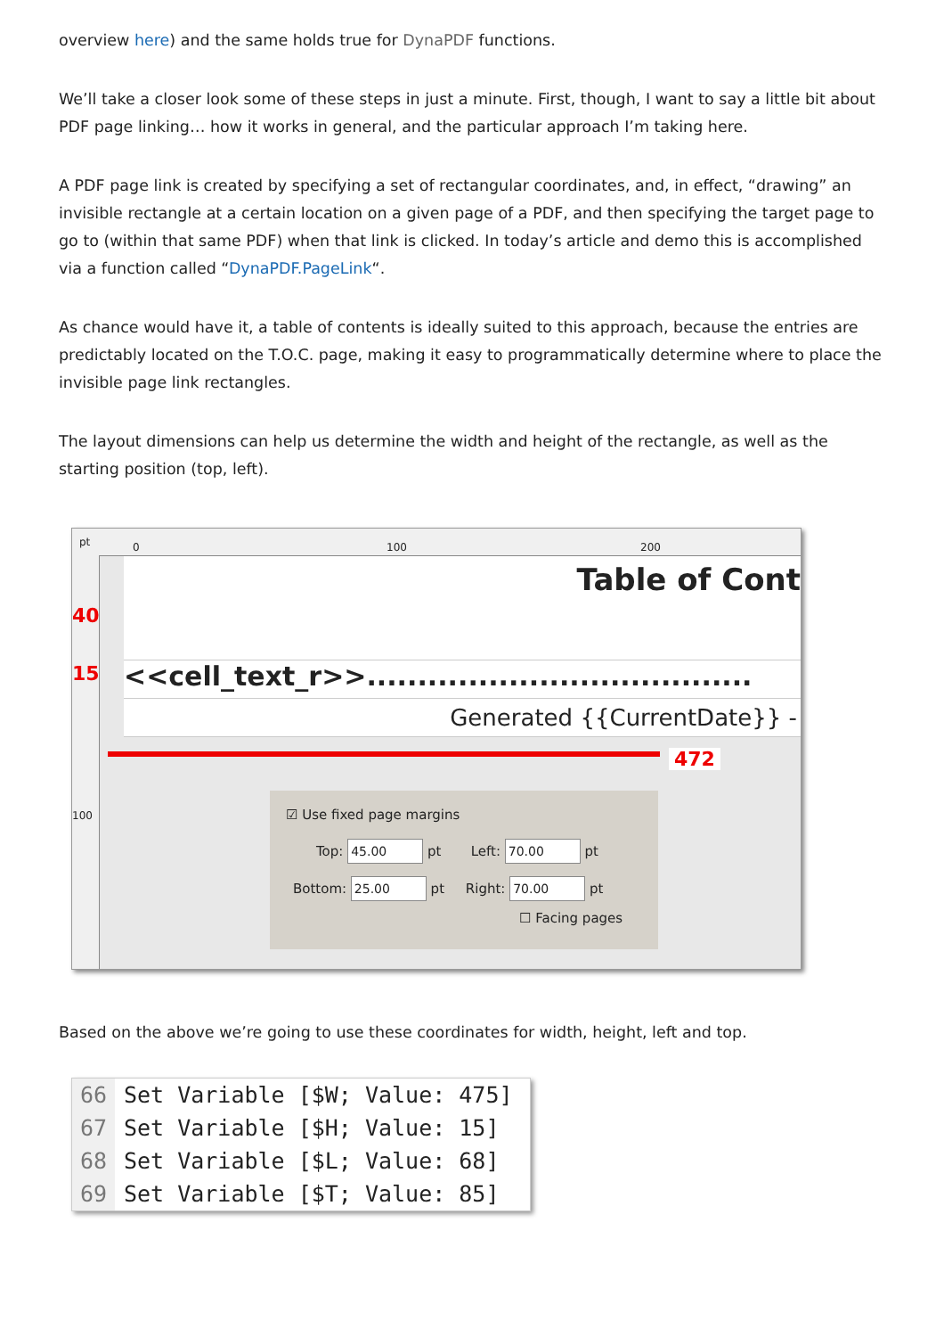overview here) and the same holds true for DynaPDF functions.
We’ll take a closer look some of these steps in just a minute. First, though, I want to say a little bit about PDF page linking… how it works in general, and the particular approach I’m taking here.
A PDF page link is created by specifying a set of rectangular coordinates, and, in effect, “drawing” an invisible rectangle at a certain location on a given page of a PDF, and then specifying the target page to go to (within that same PDF) when that link is clicked. In today’s article and demo this is accomplished via a function called “DynaPDF.PageLink“.
As chance would have it, a table of contents is ideally suited to this approach, because the entries are predictably located on the T.O.C. page, making it easy to programmatically determine where to place the invisible page link rectangles.
The layout dimensions can help us determine the width and height of the rectangle, as well as the starting position (top, left).
pt 0 100 200
40
15
100
Table of Cont
<<cell_text_r>>......................................
Generated {{CurrentDate}} -
472
☑ Use fixed page margins
Top: 45.00 pt Left: 70.00 pt
Bottom: 25.00 pt Right: 70.00 pt
☐ Facing pages
Based on the above we’re going to use these coordinates for width, height, left and top.
66 Set Variable [$W; Value: 475]
67 Set Variable [$H; Value: 15]
68 Set Variable [$L; Value: 68]
69 Set Variable [$T; Value: 85]